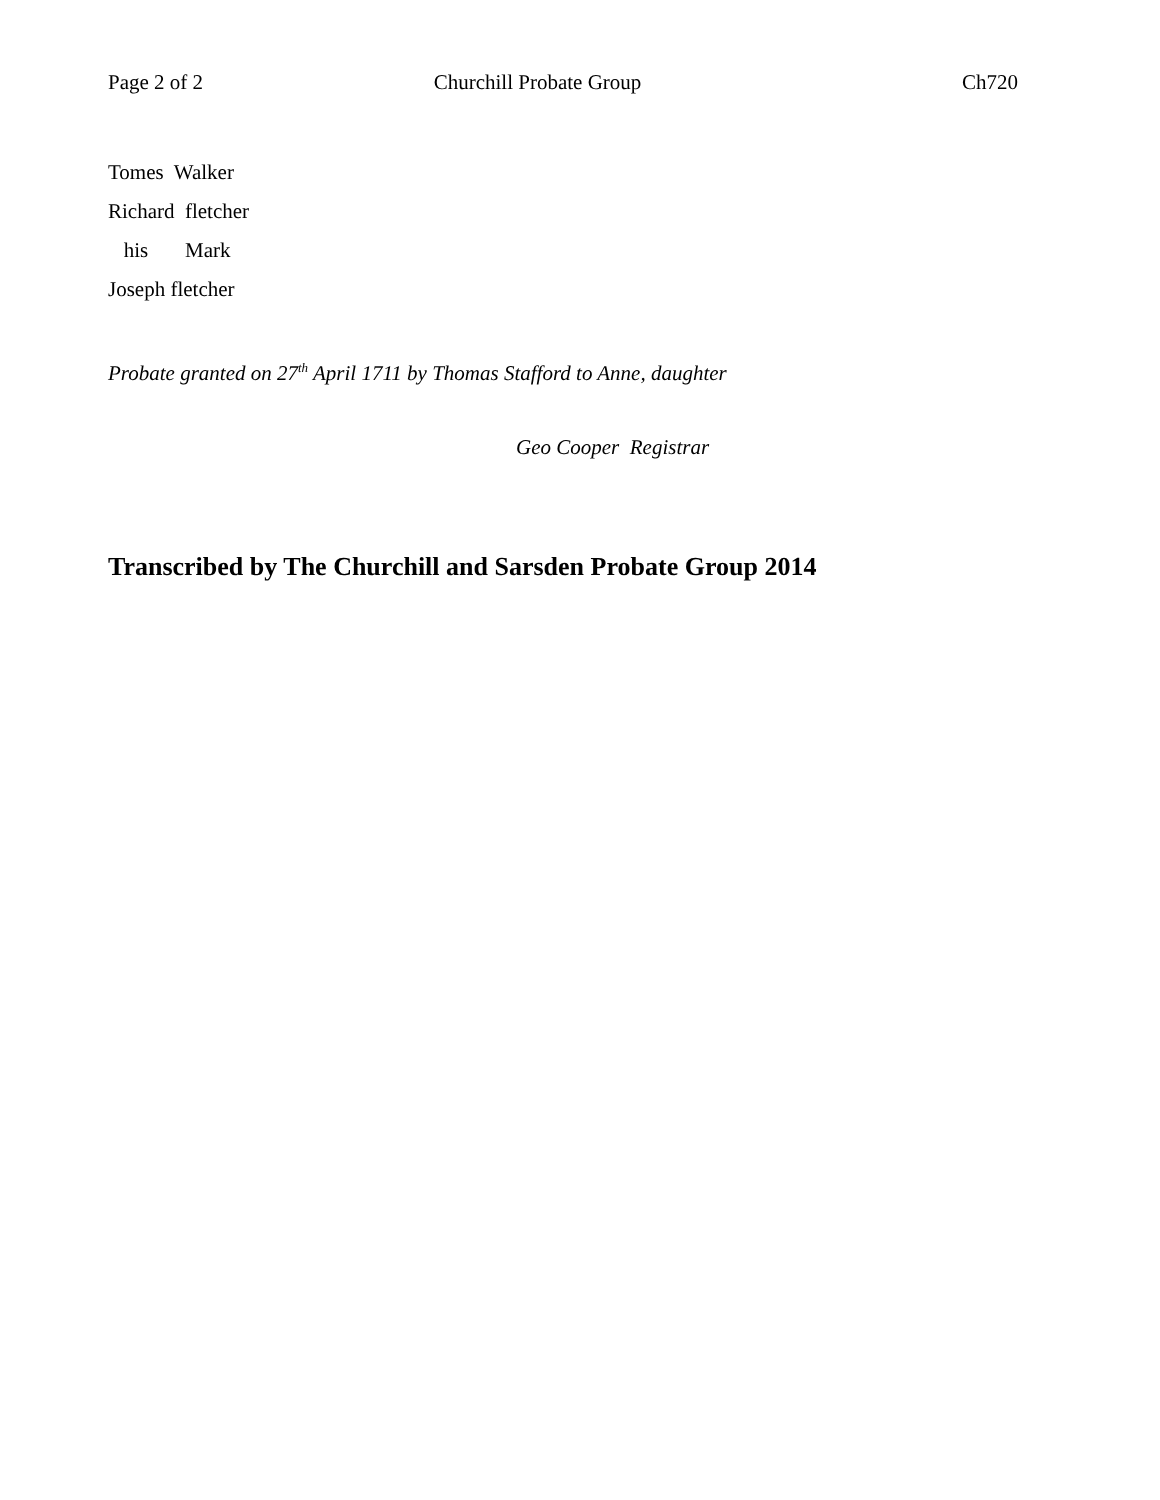Page 2 of 2 Churchill Probate Group Ch720
Tomes Walker
Richard fletcher
his Mark
Joseph fletcher
Probate granted on 27<sup>th</sup> April 1711 by Thomas Stafford to Anne, daughter
Geo Cooper Registrar
Transcribed by The Churchill and Sarsden Probate Group 2014